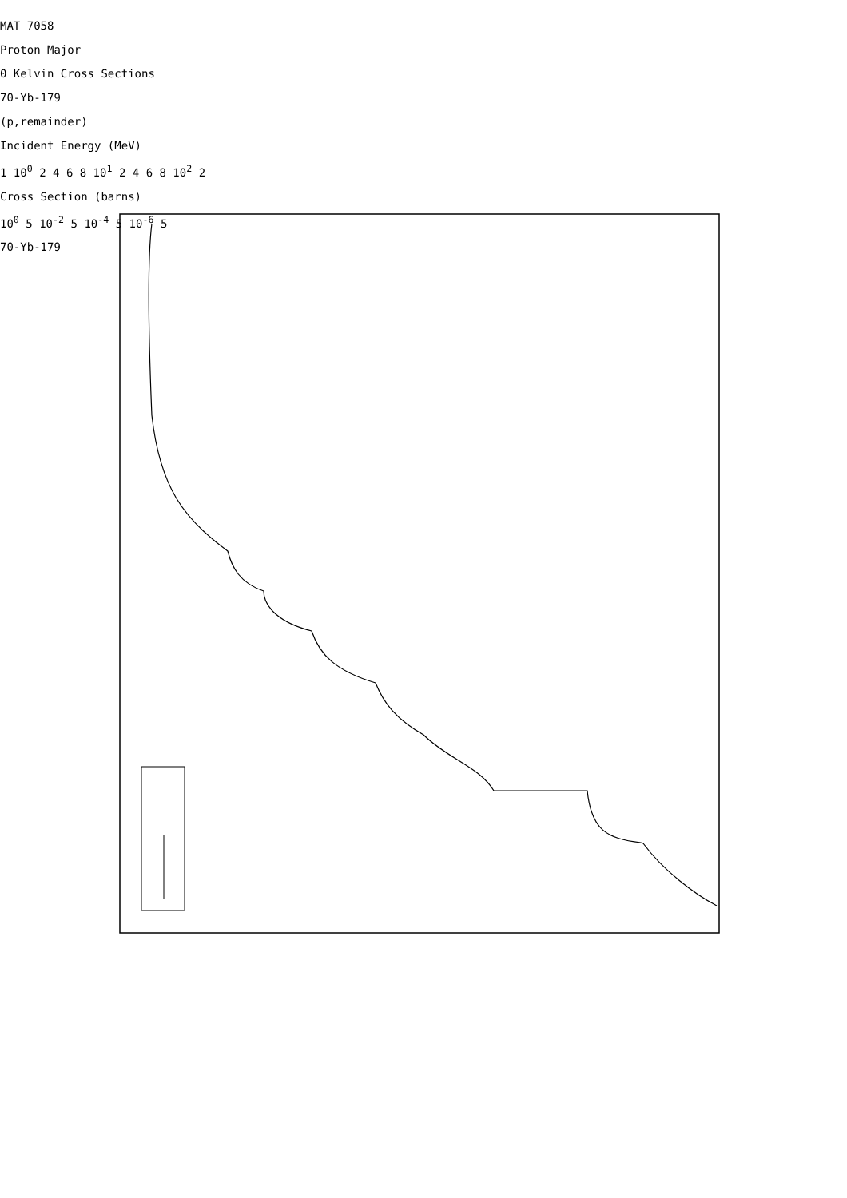MAT 7058
Proton Major
0 Kelvin Cross Sections
70-Yb-179
(p,remainder)
Incident Energy (MeV)
1 10<sup>0</sup> 2 4 6 8 10<sup>1</sup> 2 4 6 8 10<sup>2</sup> 2
Cross Section (barns)
10<sup>0</sup> 5 10<sup>-2</sup> 5 10<sup>-4</sup> 5 10<sup>-6</sup> 5
70-Yb-179